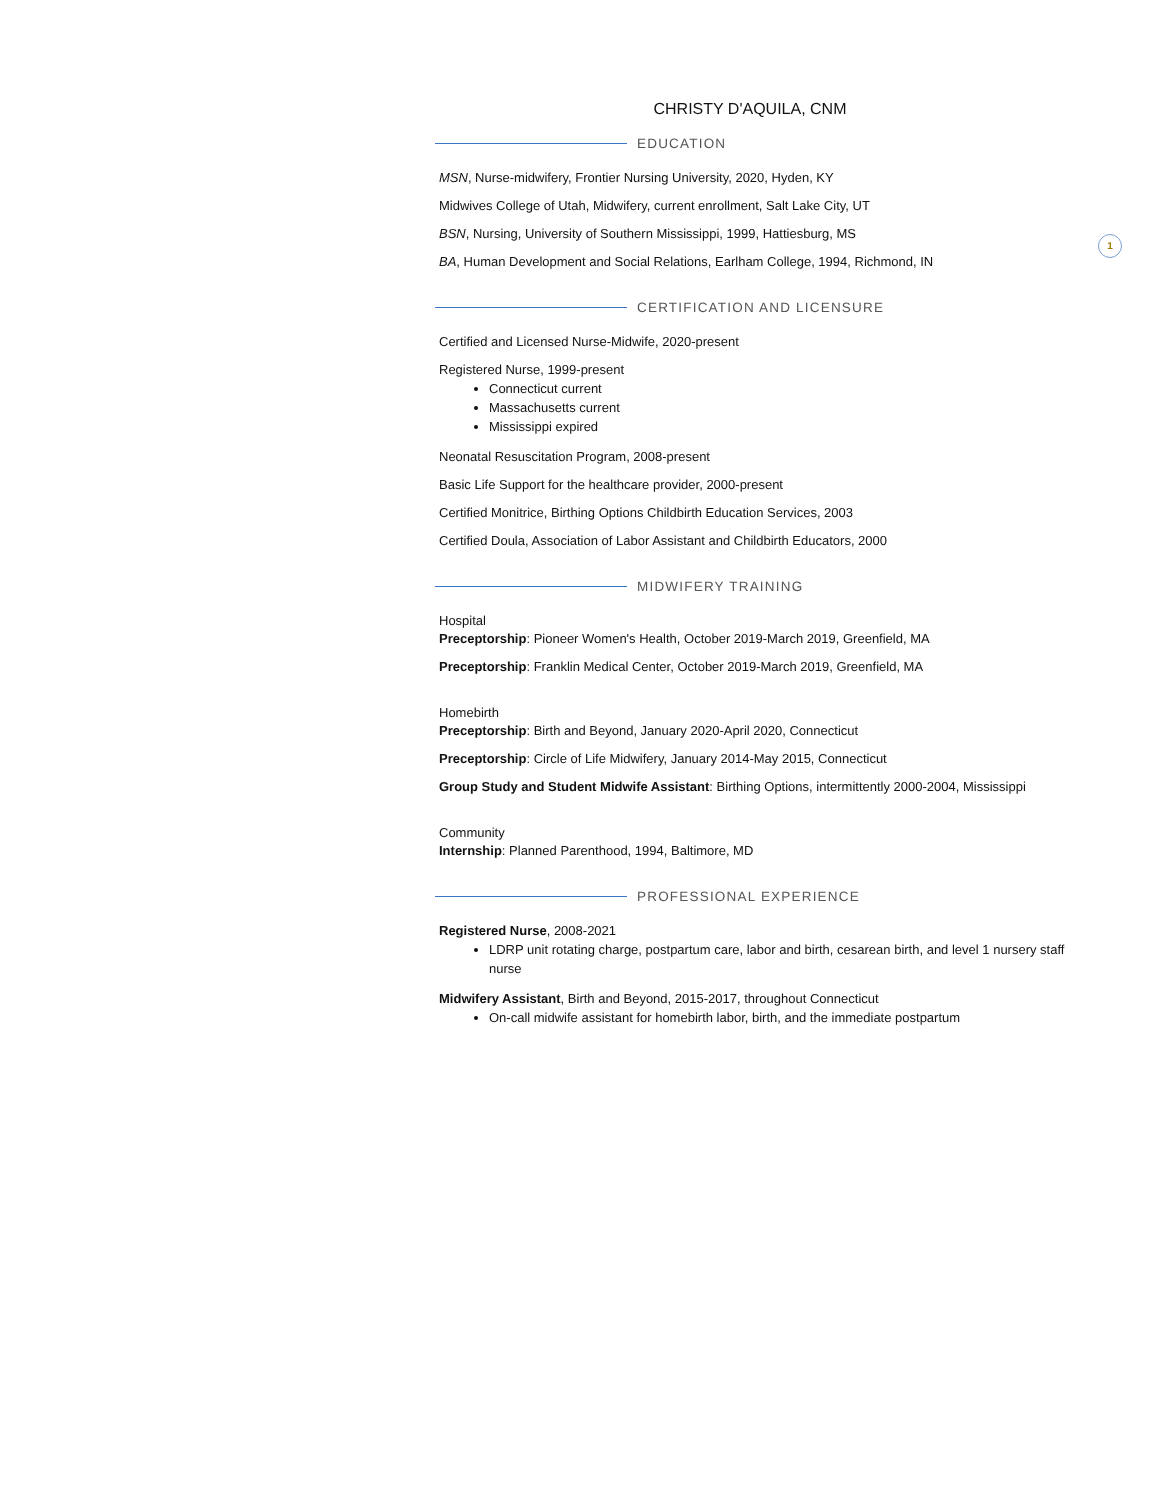1
CHRISTY D'AQUILA, CNM
EDUCATION
MSN, Nurse-midwifery, Frontier Nursing University, 2020, Hyden, KY
Midwives College of Utah, Midwifery, current enrollment, Salt Lake City, UT
BSN, Nursing, University of Southern Mississippi, 1999, Hattiesburg, MS
BA, Human Development and Social Relations, Earlham College, 1994, Richmond, IN
CERTIFICATION AND LICENSURE
Certified and Licensed Nurse-Midwife, 2020-present
Registered Nurse, 1999-present
Connecticut current
Massachusetts current
Mississippi expired
Neonatal Resuscitation Program, 2008-present
Basic Life Support for the healthcare provider, 2000-present
Certified Monitrice, Birthing Options Childbirth Education Services, 2003
Certified Doula, Association of Labor Assistant and Childbirth Educators, 2000
MIDWIFERY TRAINING
Hospital
Preceptorship: Pioneer Women's Health, October 2019-March 2019, Greenfield, MA
Preceptorship: Franklin Medical Center, October 2019-March 2019, Greenfield, MA
Homebirth
Preceptorship: Birth and Beyond, January 2020-April 2020, Connecticut
Preceptorship: Circle of Life Midwifery, January 2014-May 2015, Connecticut
Group Study and Student Midwife Assistant: Birthing Options, intermittently 2000-2004, Mississippi
Community
Internship: Planned Parenthood, 1994, Baltimore, MD
PROFESSIONAL EXPERIENCE
Registered Nurse, 2008-2021
LDRP unit rotating charge, postpartum care, labor and birth, cesarean birth, and level 1 nursery staff nurse
Midwifery Assistant, Birth and Beyond, 2015-2017, throughout Connecticut
On-call midwife assistant for homebirth labor, birth, and the immediate postpartum